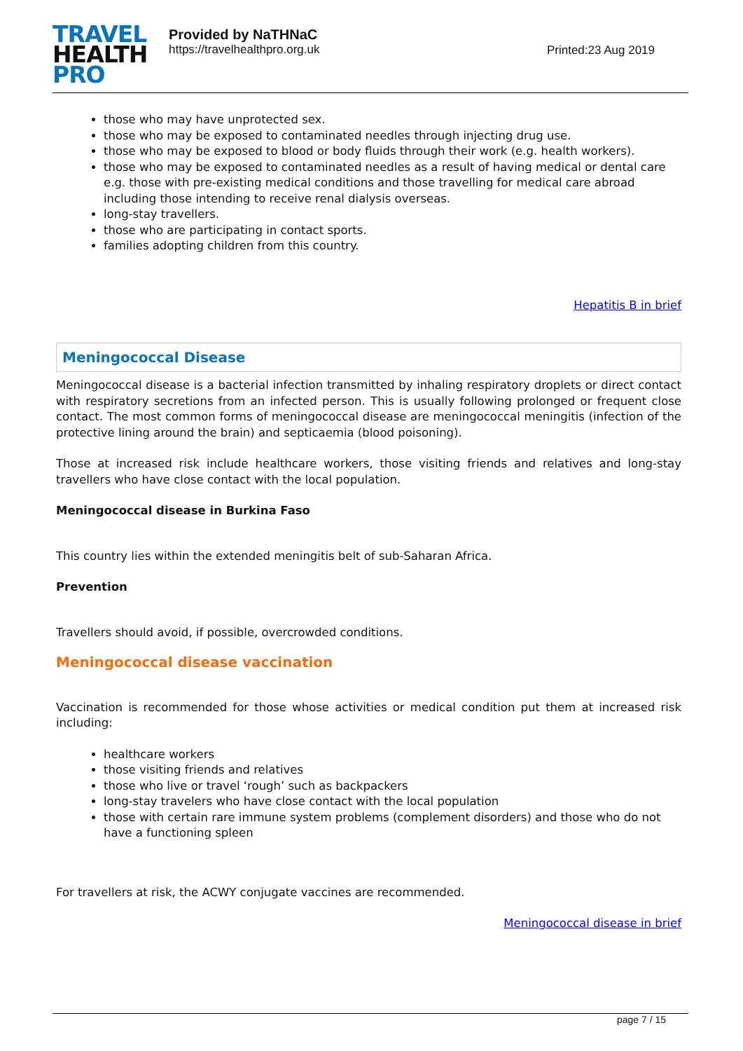TRAVEL
HEALTH
PRO
Provided by NaTHNaC
https://travelhealthpro.org.uk
Printed:23 Aug 2019
those who may have unprotected sex.
those who may be exposed to contaminated needles through injecting drug use.
those who may be exposed to blood or body fluids through their work (e.g. health workers).
those who may be exposed to contaminated needles as a result of having medical or dental care e.g. those with pre-existing medical conditions and those travelling for medical care abroad including those intending to receive renal dialysis overseas.
long-stay travellers.
those who are participating in contact sports.
families adopting children from this country.
Hepatitis B in brief
Meningococcal Disease
Meningococcal disease is a bacterial infection transmitted by inhaling respiratory droplets or direct contact with respiratory secretions from an infected person. This is usually following prolonged or frequent close contact. The most common forms of meningococcal disease are meningococcal meningitis (infection of the protective lining around the brain) and septicaemia (blood poisoning).
Those at increased risk include healthcare workers, those visiting friends and relatives and long-stay travellers who have close contact with the local population.
Meningococcal disease in Burkina Faso
This country lies within the extended meningitis belt of sub-Saharan Africa.
Prevention
Travellers should avoid, if possible, overcrowded conditions.
Meningococcal disease vaccination
Vaccination is recommended for those whose activities or medical condition put them at increased risk including:
healthcare workers
those visiting friends and relatives
those who live or travel ‘rough’ such as backpackers
long-stay travelers who have close contact with the local population
those with certain rare immune system problems (complement disorders) and those who do not have a functioning spleen
For travellers at risk, the ACWY conjugate vaccines are recommended.
Meningococcal disease in brief
page 7 / 15